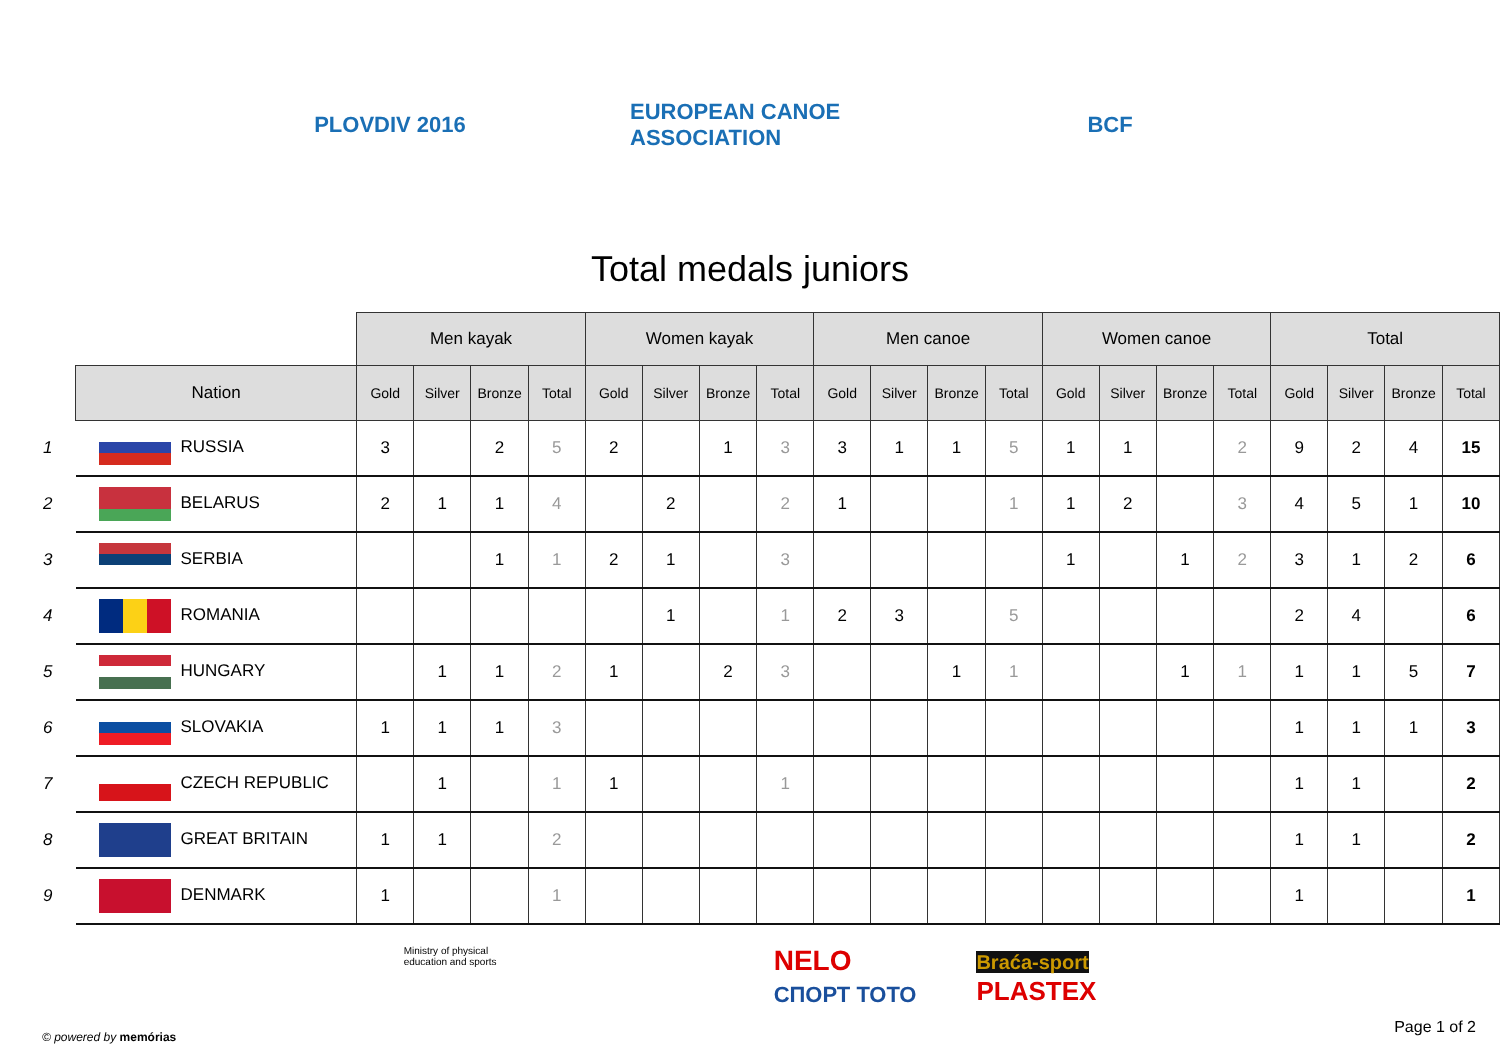PLOVDIV 2016
EUROPEAN CANOE ASSOCIATION
BCF
Total medals juniors
| | | Men kayak | | | | Women kayak | | | | Men canoe | | | | Women canoe | | | | Total | | | |
| --- | --- | --- | --- | --- | --- | --- | --- | --- | --- | --- | --- | --- | --- | --- | --- | --- | --- | --- | --- | --- | --- |
| | Nation | Gold | Silver | Bronze | Total | Gold | Silver | Bronze | Total | Gold | Silver | Bronze | Total | Gold | Silver | Bronze | Total | Gold | Silver | Bronze | Total |
| 1 | RUSSIA | 3 | | 2 | 5 | 2 | | 1 | 3 | 3 | 1 | 1 | 5 | 1 | 1 | | 2 | 9 | 2 | 4 | 15 |
| 2 | BELARUS | 2 | 1 | 1 | 4 | | 2 | | 2 | 1 | | | 1 | 1 | 2 | | 3 | 4 | 5 | 1 | 10 |
| 3 | SERBIA | | | 1 | 1 | 2 | 1 | | 3 | | | | | 1 | | 1 | 2 | 3 | 1 | 2 | 6 |
| 4 | ROMANIA | | | | | | 1 | | 1 | 2 | 3 | | 5 | | | | | 2 | 4 | | 6 |
| 5 | HUNGARY | | 1 | 1 | 2 | 1 | | 2 | 3 | | | 1 | 1 | | | 1 | 1 | 1 | 1 | 5 | 7 |
| 6 | SLOVAKIA | 1 | 1 | 1 | 3 | | | | | | | | | | | | | 1 | 1 | 1 | 3 |
| 7 | CZECH REPUBLIC | | 1 | | 1 | 1 | | | 1 | | | | | | | | | 1 | 1 | | 2 |
| 8 | GREAT BRITAIN | 1 | 1 | | 2 | | | | | | | | | | | | | 1 | 1 | | 2 |
| 9 | DENMARK | 1 | | | 1 | | | | | | | | | | | | | 1 | | | 1 |
Ministry of physical education and sports
NELO
СПОРТ ТОТО
Braća-sport
PLASTEX
© powered by memórias
Page 1 of 2